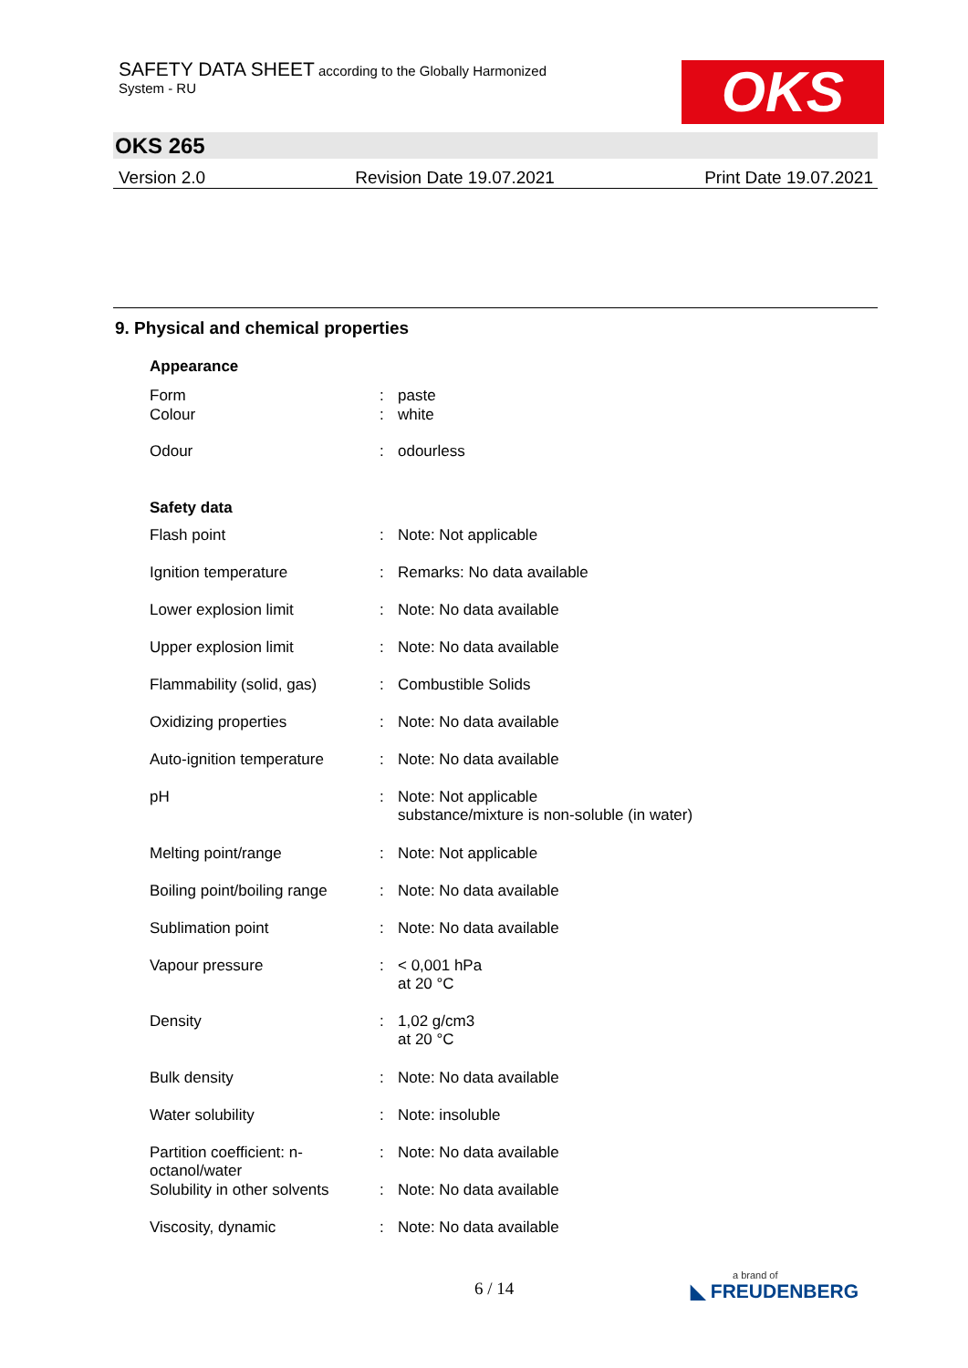SAFETY DATA SHEET according to the Globally Harmonized
System - RU
OKS
OKS 265
Version 2.0 Revision Date 19.07.2021 Print Date 19.07.2021
9. Physical and chemical properties
| Appearance | | |
| --- | --- | --- |
| Form | : | paste |
| Colour | : | white |
| Odour | : | odourless |
| Safety data | | |
| Flash point | : | Note: Not applicable |
| Ignition temperature | : | Remarks: No data available |
| Lower explosion limit | : | Note: No data available |
| Upper explosion limit | : | Note: No data available |
| Flammability (solid, gas) | : | Combustible Solids |
| Oxidizing properties | : | Note: No data available |
| Auto-ignition temperature | : | Note: No data available |
| pH | : | Note: Not applicable substance/mixture is non-soluble (in water) |
| Melting point/range | : | Note: Not applicable |
| Boiling point/boiling range | : | Note: No data available |
| Sublimation point | : | Note: No data available |
| Vapour pressure | : | < 0,001 hPa at 20 °C |
| Density | : | 1,02 g/cm3 at 20 °C |
| Bulk density | : | Note: No data available |
| Water solubility | : | Note: insoluble |
| Partition coefficient: n-octanol/water | : | Note: No data available |
| Solubility in other solvents | : | Note: No data available |
| Viscosity, dynamic | : | Note: No data available |
6 / 14 a brand of
◣ FREUDENBERG